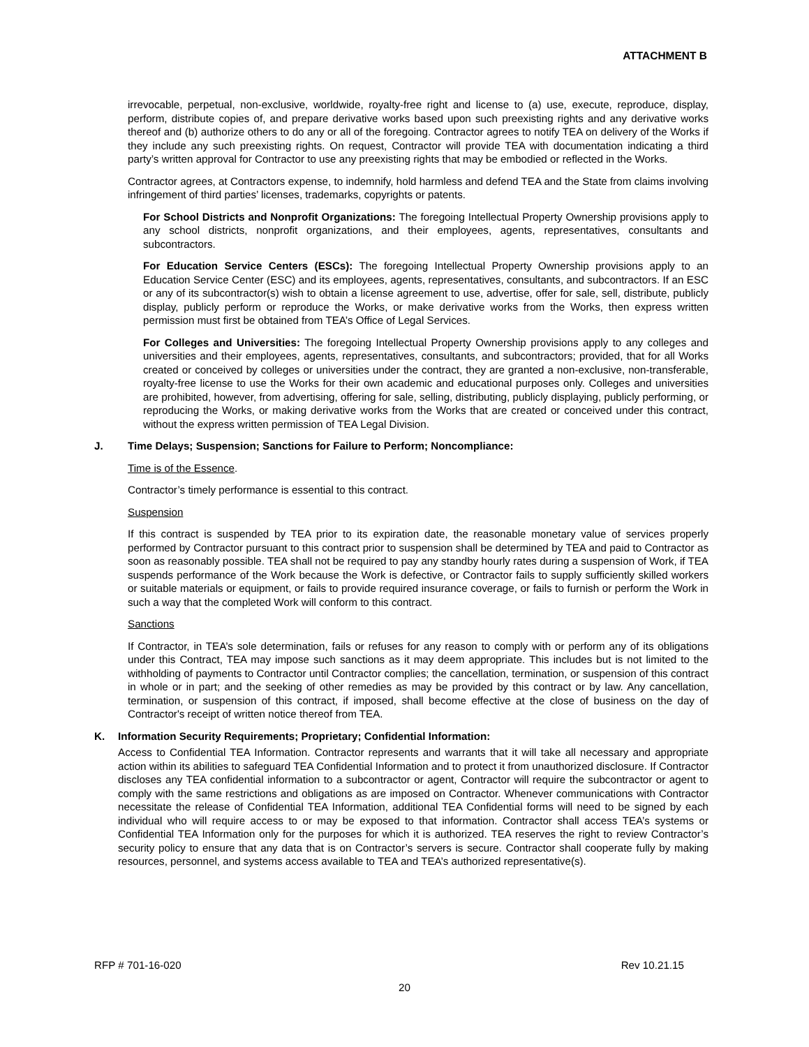ATTACHMENT B
irrevocable, perpetual, non-exclusive, worldwide, royalty-free right and license to (a) use, execute, reproduce, display, perform, distribute copies of, and prepare derivative works based upon such preexisting rights and any derivative works thereof and (b) authorize others to do any or all of the foregoing. Contractor agrees to notify TEA on delivery of the Works if they include any such preexisting rights. On request, Contractor will provide TEA with documentation indicating a third party’s written approval for Contractor to use any preexisting rights that may be embodied or reflected in the Works.
Contractor agrees, at Contractors expense, to indemnify, hold harmless and defend TEA and the State from claims involving infringement of third parties’ licenses, trademarks, copyrights or patents.
For School Districts and Nonprofit Organizations: The foregoing Intellectual Property Ownership provisions apply to any school districts, nonprofit organizations, and their employees, agents, representatives, consultants and subcontractors.
For Education Service Centers (ESCs): The foregoing Intellectual Property Ownership provisions apply to an Education Service Center (ESC) and its employees, agents, representatives, consultants, and subcontractors. If an ESC or any of its subcontractor(s) wish to obtain a license agreement to use, advertise, offer for sale, sell, distribute, publicly display, publicly perform or reproduce the Works, or make derivative works from the Works, then express written permission must first be obtained from TEA’s Office of Legal Services.
For Colleges and Universities: The foregoing Intellectual Property Ownership provisions apply to any colleges and universities and their employees, agents, representatives, consultants, and subcontractors; provided, that for all Works created or conceived by colleges or universities under the contract, they are granted a non-exclusive, non-transferable, royalty-free license to use the Works for their own academic and educational purposes only. Colleges and universities are prohibited, however, from advertising, offering for sale, selling, distributing, publicly displaying, publicly performing, or reproducing the Works, or making derivative works from the Works that are created or conceived under this contract, without the express written permission of TEA Legal Division.
J. Time Delays; Suspension; Sanctions for Failure to Perform; Noncompliance:
Time is of the Essence.
Contractor’s timely performance is essential to this contract.
Suspension
If this contract is suspended by TEA prior to its expiration date, the reasonable monetary value of services properly performed by Contractor pursuant to this contract prior to suspension shall be determined by TEA and paid to Contractor as soon as reasonably possible. TEA shall not be required to pay any standby hourly rates during a suspension of Work, if TEA suspends performance of the Work because the Work is defective, or Contractor fails to supply sufficiently skilled workers or suitable materials or equipment, or fails to provide required insurance coverage, or fails to furnish or perform the Work in such a way that the completed Work will conform to this contract.
Sanctions
If Contractor, in TEA’s sole determination, fails or refuses for any reason to comply with or perform any of its obligations under this Contract, TEA may impose such sanctions as it may deem appropriate. This includes but is not limited to the withholding of payments to Contractor until Contractor complies; the cancellation, termination, or suspension of this contract in whole or in part; and the seeking of other remedies as may be provided by this contract or by law. Any cancellation, termination, or suspension of this contract, if imposed, shall become effective at the close of business on the day of Contractor's receipt of written notice thereof from TEA.
K. Information Security Requirements; Proprietary; Confidential Information:
Access to Confidential TEA Information. Contractor represents and warrants that it will take all necessary and appropriate action within its abilities to safeguard TEA Confidential Information and to protect it from unauthorized disclosure. If Contractor discloses any TEA confidential information to a subcontractor or agent, Contractor will require the subcontractor or agent to comply with the same restrictions and obligations as are imposed on Contractor. Whenever communications with Contractor necessitate the release of Confidential TEA Information, additional TEA Confidential forms will need to be signed by each individual who will require access to or may be exposed to that information. Contractor shall access TEA’s systems or Confidential TEA Information only for the purposes for which it is authorized. TEA reserves the right to review Contractor’s security policy to ensure that any data that is on Contractor’s servers is secure. Contractor shall cooperate fully by making resources, personnel, and systems access available to TEA and TEA’s authorized representative(s).
RFP # 701-16-020 Rev 10.21.15
20